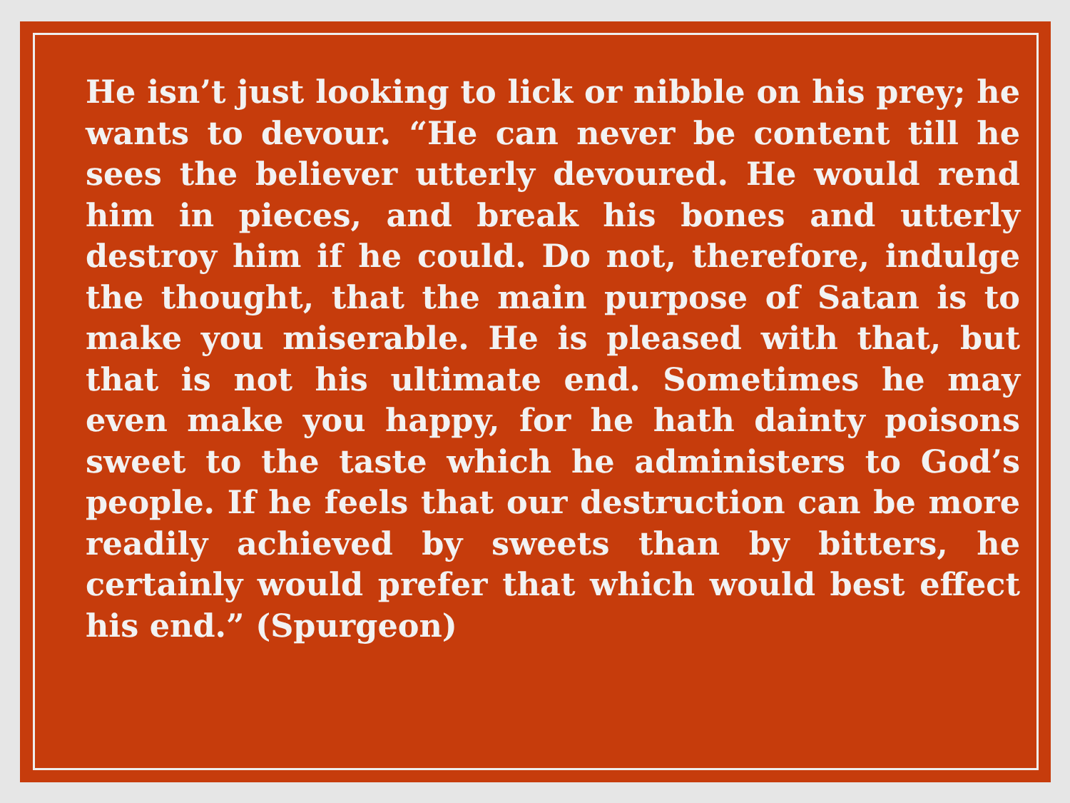He isn’t just looking to lick or nibble on his prey; he wants to devour. “He can never be content till he sees the believer utterly devoured. He would rend him in pieces, and break his bones and utterly destroy him if he could. Do not, therefore, indulge the thought, that the main purpose of Satan is to make you miserable. He is pleased with that, but that is not his ultimate end. Sometimes he may even make you happy, for he hath dainty poisons sweet to the taste which he administers to God’s people. If he feels that our destruction can be more readily achieved by sweets than by bitters, he certainly would prefer that which would best effect his end.” (Spurgeon)